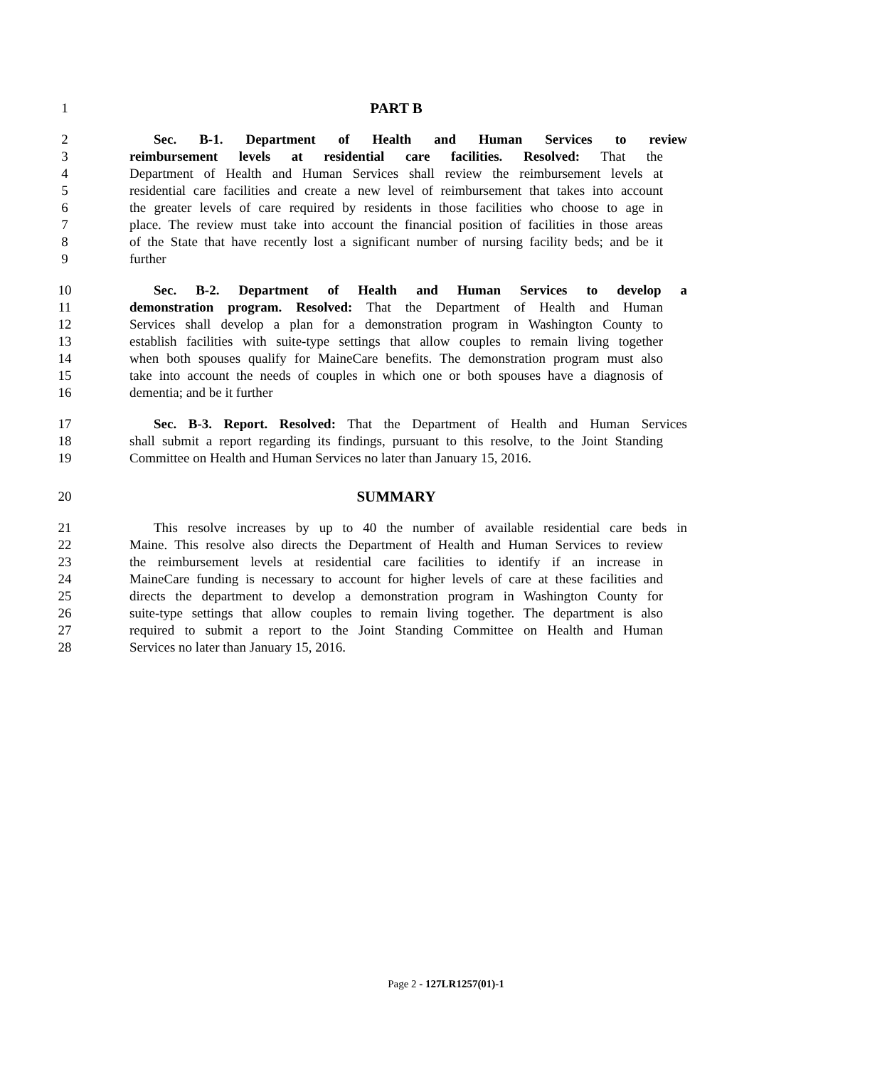1 PART B
2 Sec. B-1. Department of Health and Human Services to review
3 reimbursement levels at residential care facilities. Resolved: That the
4 Department of Health and Human Services shall review the reimbursement levels at
5 residential care facilities and create a new level of reimbursement that takes into account
6 the greater levels of care required by residents in those facilities who choose to age in
7 place. The review must take into account the financial position of facilities in those areas
8 of the State that have recently lost a significant number of nursing facility beds; and be it
9 further
10 Sec. B-2. Department of Health and Human Services to develop a
11 demonstration program. Resolved: That the Department of Health and Human
12 Services shall develop a plan for a demonstration program in Washington County to
13 establish facilities with suite-type settings that allow couples to remain living together
14 when both spouses qualify for MaineCare benefits. The demonstration program must also
15 take into account the needs of couples in which one or both spouses have a diagnosis of
16 dementia; and be it further
17 Sec. B-3. Report. Resolved: That the Department of Health and Human Services
18 shall submit a report regarding its findings, pursuant to this resolve, to the Joint Standing
19 Committee on Health and Human Services no later than January 15, 2016.
20 SUMMARY
21 This resolve increases by up to 40 the number of available residential care beds in
22 Maine. This resolve also directs the Department of Health and Human Services to review
23 the reimbursement levels at residential care facilities to identify if an increase in
24 MaineCare funding is necessary to account for higher levels of care at these facilities and
25 directs the department to develop a demonstration program in Washington County for
26 suite-type settings that allow couples to remain living together. The department is also
27 required to submit a report to the Joint Standing Committee on Health and Human
28 Services no later than January 15, 2016.
Page 2 - 127LR1257(01)-1